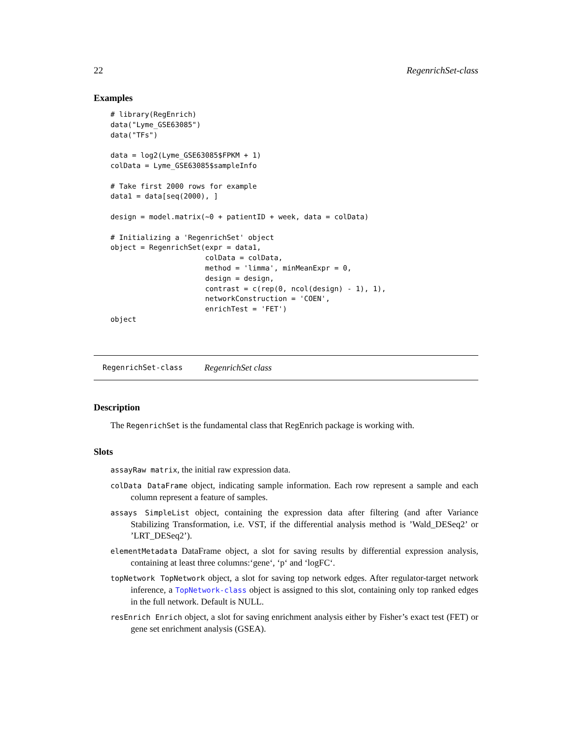22 RegenrichSet-class
Examples
# library(RegEnrich)
data("Lyme_GSE63085")
data("TFs")

data = log2(Lyme_GSE63085$FPKM + 1)
colData = Lyme_GSE63085$sampleInfo

# Take first 2000 rows for example
data1 = data[seq(2000), ]

design = model.matrix(~0 + patientID + week, data = colData)

# Initializing a 'RegenrichSet' object
object = RegenrichSet(expr = data1,
                      colData = colData,
                      method = 'limma', minMeanExpr = 0,
                      design = design,
                      contrast = c(rep(0, ncol(design) - 1), 1),
                      networkConstruction = 'COEN',
                      enrichTest = 'FET')
object
RegenrichSet-class RegenrichSet class
Description
The RegenrichSet is the fundamental class that RegEnrich package is working with.
Slots
assayRaw matrix, the initial raw expression data.
colData DataFrame object, indicating sample information. Each row represent a sample and each column represent a feature of samples.
assays SimpleList object, containing the expression data after filtering (and after Variance Stabilizing Transformation, i.e. VST, if the differential analysis method is ’Wald_DESeq2’ or ’LRT_DESeq2’).
elementMetadata DataFrame object, a slot for saving results by differential expression analysis, containing at least three columns:‘gene‘, ‘p‘ and ‘logFC‘.
topNetwork TopNetwork object, a slot for saving top network edges. After regulator-target network inference, a TopNetwork-class object is assigned to this slot, containing only top ranked edges in the full network. Default is NULL.
resEnrich Enrich object, a slot for saving enrichment analysis either by Fisher’s exact test (FET) or gene set enrichment analysis (GSEA).